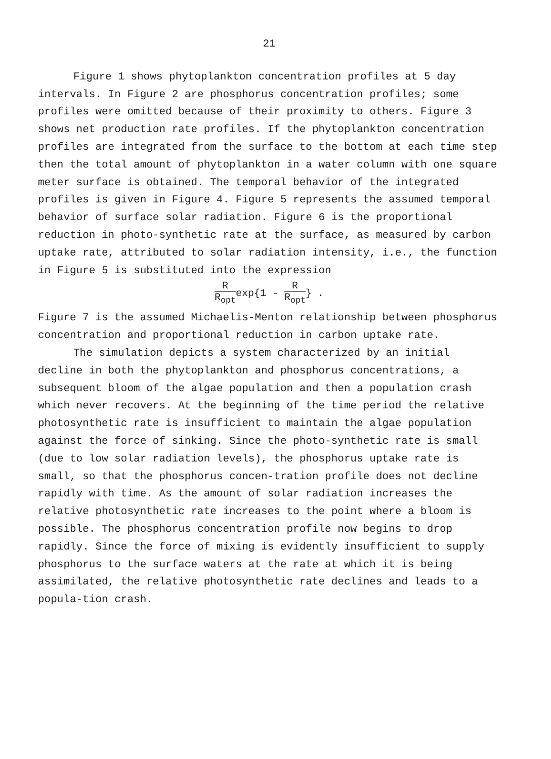21
Figure 1 shows phytoplankton concentration profiles at 5 day
intervals. In Figure 2 are phosphorus concentration profiles; some profiles were omitted because of their proximity to others. Figure 3 shows net production rate profiles. If the phytoplankton concentration profiles are integrated from the surface to the bottom at each time step then the total amount of phytoplankton in a water column with one square meter surface is obtained. The temporal behavior of the integrated profiles is given in Figure 4. Figure 5 represents the assumed temporal behavior of surface solar radiation. Figure 6 is the proportional reduction in photo-synthetic rate at the surface, as measured by carbon uptake rate, attributed to solar radiation intensity, i.e., the function in Figure 5 is substituted into the expression
R R<sub>opt</sub>exp{1 - R R<sub>opt</sub>} .
Figure 7 is the assumed Michaelis-Menton relationship between phosphorus concentration and proportional reduction in carbon uptake rate.
The simulation depicts a system characterized by an initial
decline in both the phytoplankton and phosphorus concentrations, a subsequent bloom of the algae population and then a population crash which never recovers. At the beginning of the time period the relative photosynthetic rate is insufficient to maintain the algae population against the force of sinking. Since the photo-synthetic rate is small (due to low solar radiation levels), the phosphorus uptake rate is small, so that the phosphorus concen-tration profile does not decline rapidly with time. As the amount of solar radiation increases the relative photosynthetic rate increases to the point where a bloom is possible. The phosphorus concentration profile now begins to drop rapidly. Since the force of mixing is evidently insufficient to supply phosphorus to the surface waters at the rate at which it is being assimilated, the relative photosynthetic rate declines and leads to a popula-tion crash.